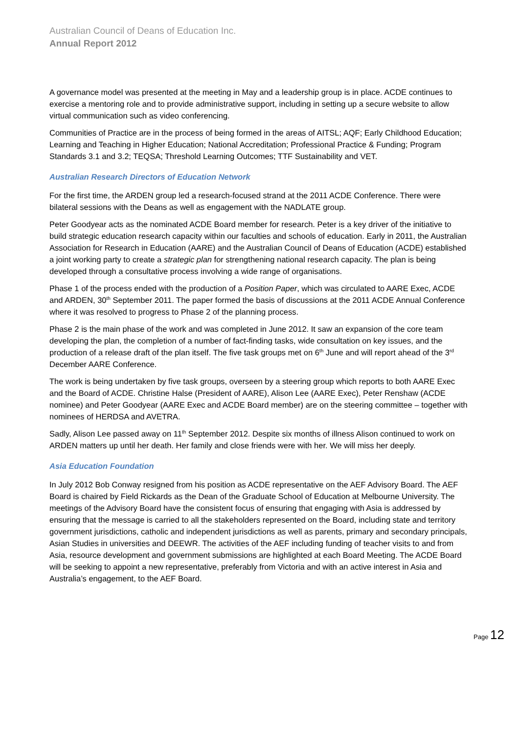Australian Council of Deans of Education Inc.
Annual Report 2012
A governance model was presented at the meeting in May and a leadership group is in place. ACDE continues to exercise a mentoring role and to provide administrative support, including in setting up a secure website to allow virtual communication such as video conferencing.
Communities of Practice are in the process of being formed in the areas of AITSL; AQF; Early Childhood Education; Learning and Teaching in Higher Education; National Accreditation; Professional Practice & Funding; Program Standards 3.1 and 3.2; TEQSA; Threshold Learning Outcomes; TTF Sustainability and VET.
Australian Research Directors of Education Network
For the first time, the ARDEN group led a research-focused strand at the 2011 ACDE Conference. There were bilateral sessions with the Deans as well as engagement with the NADLATE group.
Peter Goodyear acts as the nominated ACDE Board member for research. Peter is a key driver of the initiative to build strategic education research capacity within our faculties and schools of education. Early in 2011, the Australian Association for Research in Education (AARE) and the Australian Council of Deans of Education (ACDE) established a joint working party to create a strategic plan for strengthening national research capacity. The plan is being developed through a consultative process involving a wide range of organisations.
Phase 1 of the process ended with the production of a Position Paper, which was circulated to AARE Exec, ACDE and ARDEN, 30<sup>th</sup> September 2011. The paper formed the basis of discussions at the 2011 ACDE Annual Conference where it was resolved to progress to Phase 2 of the planning process.
Phase 2 is the main phase of the work and was completed in June 2012. It saw an expansion of the core team developing the plan, the completion of a number of fact-finding tasks, wide consultation on key issues, and the production of a release draft of the plan itself. The five task groups met on 6<sup>th</sup> June and will report ahead of the 3<sup>rd</sup> December AARE Conference.
The work is being undertaken by five task groups, overseen by a steering group which reports to both AARE Exec and the Board of ACDE. Christine Halse (President of AARE), Alison Lee (AARE Exec), Peter Renshaw (ACDE nominee) and Peter Goodyear (AARE Exec and ACDE Board member) are on the steering committee – together with nominees of HERDSA and AVETRA.
Sadly, Alison Lee passed away on 11<sup>th</sup> September 2012. Despite six months of illness Alison continued to work on ARDEN matters up until her death. Her family and close friends were with her. We will miss her deeply.
Asia Education Foundation
In July 2012 Bob Conway resigned from his position as ACDE representative on the AEF Advisory Board. The AEF Board is chaired by Field Rickards as the Dean of the Graduate School of Education at Melbourne University. The meetings of the Advisory Board have the consistent focus of ensuring that engaging with Asia is addressed by ensuring that the message is carried to all the stakeholders represented on the Board, including state and territory government jurisdictions, catholic and independent jurisdictions as well as parents, primary and secondary principals, Asian Studies in universities and DEEWR. The activities of the AEF including funding of teacher visits to and from Asia, resource development and government submissions are highlighted at each Board Meeting. The ACDE Board will be seeking to appoint a new representative, preferably from Victoria and with an active interest in Asia and Australia’s engagement, to the AEF Board.
Page 12